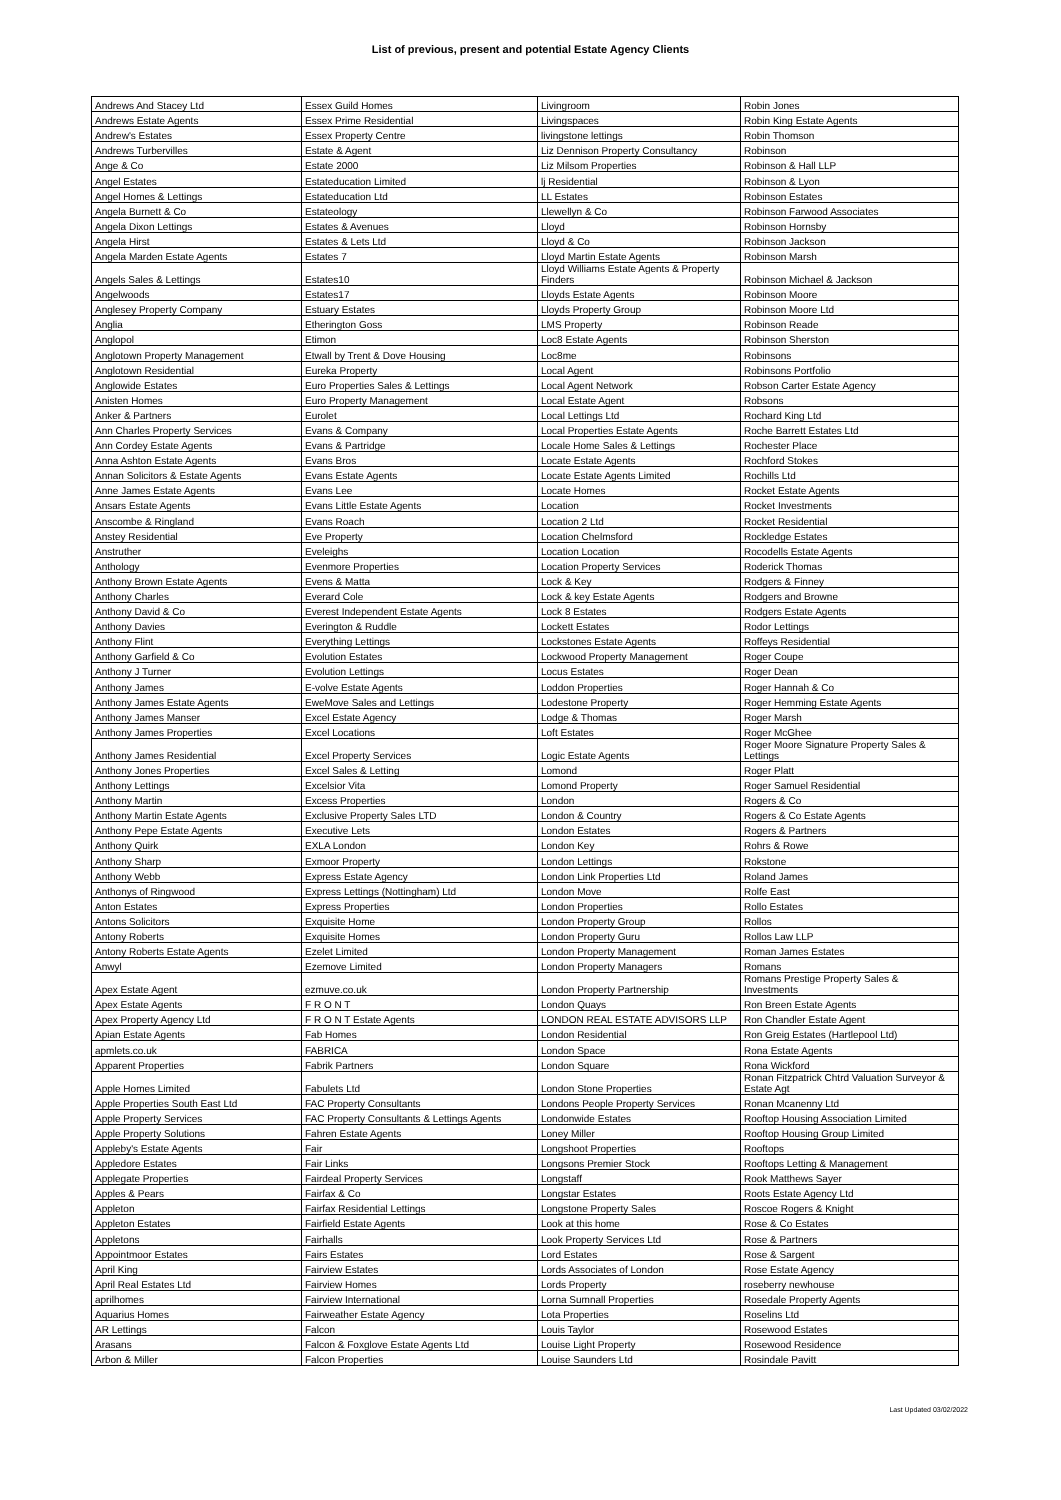List of previous, present and potential Estate Agency Clients
| Andrews And Stacey Ltd | Essex Guild Homes | Livingroom | Robin Jones |
| Andrews Estate Agents | Essex Prime Residential | Livingspaces | Robin King Estate Agents |
| Andrew's Estates | Essex Property Centre | livingstone lettings | Robin Thomson |
| Andrews Turbervilles | Estate & Agent | Liz Dennison Property Consultancy | Robinson |
| Ange & Co | Estate 2000 | Liz Milsom Properties | Robinson & Hall LLP |
| Angel Estates | Estateducation Limited | lj Residential | Robinson & Lyon |
| Angel Homes & Lettings | Estateducation Ltd | LL Estates | Robinson Estates |
| Angela Burnett & Co | Estateology | Llewellyn & Co | Robinson Farwood Associates |
| Angela Dixon Lettings | Estates & Avenues | Lloyd | Robinson Hornsby |
| Angela Hirst | Estates & Lets Ltd | Lloyd & Co | Robinson Jackson |
| Angela Marden Estate Agents | Estates 7 | Lloyd Martin Estate Agents | Robinson Marsh |
| Angels Sales & Lettings | Estates10 | Lloyd Williams Estate Agents & Property Finders | Robinson Michael & Jackson |
| Angelwoods | Estates17 | Lloyds Estate Agents | Robinson Moore |
| Anglesey Property Company | Estuary Estates | Lloyds Property Group | Robinson Moore Ltd |
| Anglia | Etherington Goss | LMS Property | Robinson Reade |
| Anglopol | Etimon | Loc8 Estate Agents | Robinson Sherston |
| Anglotown Property Management | Etwall by Trent & Dove Housing | Loc8me | Robinsons |
| Anglotown Residential | Eureka Property | Local Agent | Robinsons Portfolio |
| Anglowide Estates | Euro Properties Sales & Lettings | Local Agent Network | Robson Carter Estate Agency |
| Anisten Homes | Euro Property Management | Local Estate Agent | Robsons |
| Anker & Partners | Eurolet | Local Lettings Ltd | Rochard King Ltd |
| Ann Charles Property Services | Evans & Company | Local Properties Estate Agents | Roche Barrett Estates Ltd |
| Ann Cordey Estate Agents | Evans & Partridge | Locale Home Sales & Lettings | Rochester Place |
| Anna Ashton Estate Agents | Evans Bros | Locate Estate Agents | Rochford Stokes |
| Annan Solicitors & Estate Agents | Evans Estate Agents | Locate Estate Agents Limited | Rochills Ltd |
| Anne James Estate Agents | Evans Lee | Locate Homes | Rocket Estate Agents |
| Ansars Estate Agents | Evans Little Estate Agents | Location | Rocket Investments |
| Anscombe & Ringland | Evans Roach | Location 2 Ltd | Rocket Residential |
| Anstey Residential | Eve Property | Location Chelmsford | Rockledge Estates |
| Anstruther | Eveleighs | Location Location | Rocodells Estate Agents |
| Anthology | Evenmore Properties | Location Property Services | Roderick Thomas |
| Anthony Brown Estate Agents | Evens & Matta | Lock & Key | Rodgers & Finney |
| Anthony Charles | Everard Cole | Lock & key Estate Agents | Rodgers and Browne |
| Anthony David & Co | Everest Independent Estate Agents | Lock 8 Estates | Rodgers Estate Agents |
| Anthony Davies | Everington & Ruddle | Lockett Estates | Rodor Lettings |
| Anthony Flint | Everything Lettings | Lockstones Estate Agents | Roffeys Residential |
| Anthony Garfield & Co | Evolution Estates | Lockwood Property Management | Roger Coupe |
| Anthony J Turner | Evolution Lettings | Locus Estates | Roger Dean |
| Anthony James | E-volve Estate Agents | Loddon Properties | Roger Hannah & Co |
| Anthony James Estate Agents | EweMove Sales and Lettings | Lodestone Property | Roger Hemming Estate Agents |
| Anthony James Manser | Excel Estate Agency | Lodge & Thomas | Roger Marsh |
| Anthony James Properties | Excel Locations | Loft Estates | Roger McGhee |
| Anthony James Residential | Excel Property Services | Logic Estate Agents | Roger Moore Signature Property Sales & Lettings |
| Anthony Jones Properties | Excel Sales & Letting | Lomond | Roger Platt |
| Anthony Lettings | Excelsior Vita | Lomond Property | Roger Samuel Residential |
| Anthony Martin | Excess Properties | London | Rogers & Co |
| Anthony Martin Estate Agents | Exclusive Property Sales LTD | London & Country | Rogers & Co Estate Agents |
| Anthony Pepe Estate Agents | Executive Lets | London Estates | Rogers & Partners |
| Anthony Quirk | EXLA London | London Key | Rohrs & Rowe |
| Anthony Sharp | Exmoor Property | London Lettings | Rokstone |
| Anthony Webb | Express Estate Agency | London Link Properties Ltd | Roland James |
| Anthonys of Ringwood | Express Lettings (Nottingham) Ltd | London Move | Rolfe East |
| Anton Estates | Express Properties | London Properties | Rollo Estates |
| Antons Solicitors | Exquisite Home | London Property Group | Rollos |
| Antony Roberts | Exquisite Homes | London Property Guru | Rollos Law LLP |
| Antony Roberts Estate Agents | Ezelet Limited | London Property Management | Roman James Estates |
| Anwyl | Ezemove Limited | London Property Managers | Romans |
| Apex Estate Agent | ezmuve.co.uk | London Property Partnership | Romans Prestige Property Sales & Investments |
| Apex Estate Agents | F R O N T | London Quays | Ron Breen Estate Agents |
| Apex Property Agency Ltd | F R O N T Estate Agents | LONDON REAL ESTATE ADVISORS LLP | Ron Chandler Estate Agent |
| Apian Estate Agents | Fab Homes | London Residential | Ron Greig Estates (Hartlepool Ltd) |
| apmlets.co.uk | FABRICA | London Space | Rona Estate Agents |
| Apparent Properties | Fabrik Partners | London Square | Rona Wickford |
| Apple Homes Limited | Fabulets Ltd | London Stone Properties | Ronan Fitzpatrick Chtrd Valuation Surveyor & Estate Agt |
| Apple Properties South East Ltd | FAC Property Consultants | Londons People Property Services | Ronan Mcanenny Ltd |
| Apple Property Services | FAC Property Consultants & Lettings Agents | Londonwide Estates | Rooftop Housing Association Limited |
| Apple Property Solutions | Fahren Estate Agents | Loney Miller | Rooftop Housing Group Limited |
| Appleby's Estate Agents | Fair | Longshoot Properties | Rooftops |
| Appledore Estates | Fair Links | Longsons Premier Stock | Rooftops Letting & Management |
| Applegate Properties | Fairdeal Property Services | Longstaff | Rook Matthews Sayer |
| Apples & Pears | Fairfax & Co | Longstar Estates | Roots Estate Agency Ltd |
| Appleton | Fairfax Residential Lettings | Longstone Property Sales | Roscoe Rogers & Knight |
| Appleton Estates | Fairfield Estate Agents | Look at this home | Rose & Co Estates |
| Appletons | Fairhalls | Look Property Services Ltd | Rose & Partners |
| Appointmoor Estates | Fairs Estates | Lord Estates | Rose & Sargent |
| April King | Fairview Estates | Lords Associates of London | Rose Estate Agency |
| April Real Estates Ltd | Fairview Homes | Lords Property | roseberry newhouse |
| aprilhomes | Fairview International | Lorna Sumnall Properties | Rosedale Property Agents |
| Aquarius Homes | Fairweather Estate Agency | Lota Properties | Roselins Ltd |
| AR Lettings | Falcon | Louis Taylor | Rosewood Estates |
| Arasans | Falcon & Foxglove Estate Agents Ltd | Louise Light Property | Rosewood Residence |
| Arbon & Miller | Falcon Properties | Louise Saunders Ltd | Rosindale Pavitt |
Last Updated 03/02/2022